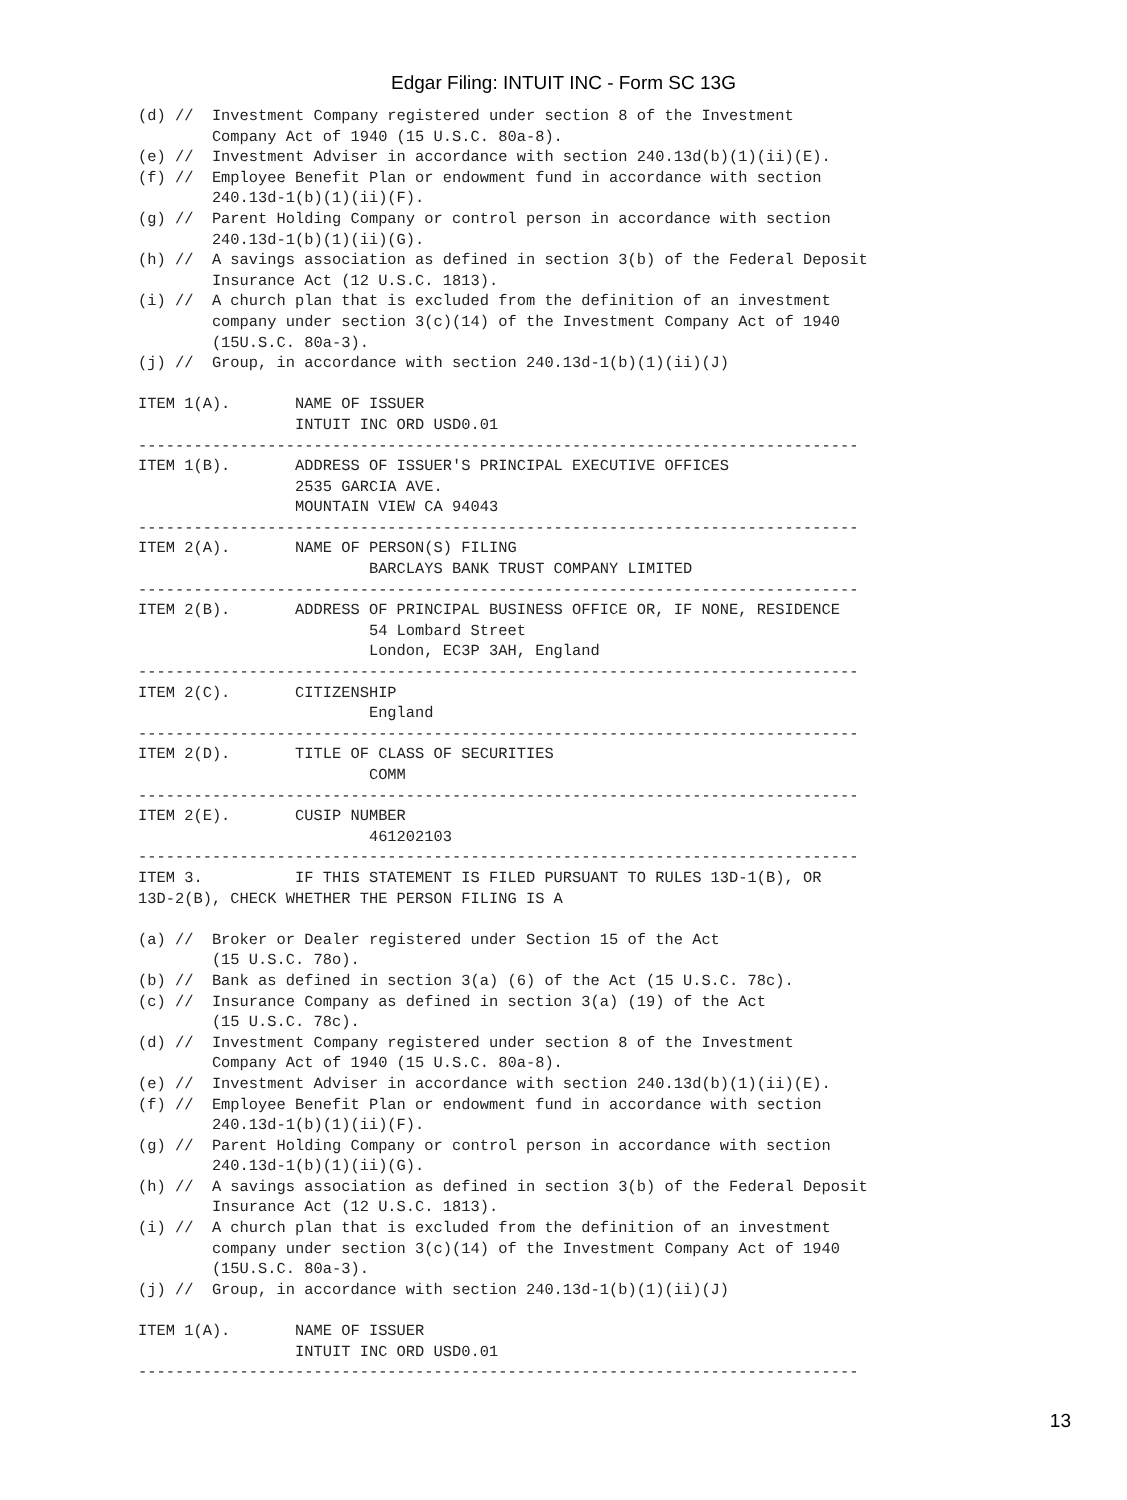Edgar Filing: INTUIT INC - Form SC 13G
(d) //  Investment Company registered under section 8 of the Investment
        Company Act of 1940 (15 U.S.C. 80a-8).
(e) //  Investment Adviser in accordance with section 240.13d(b)(1)(ii)(E).
(f) //  Employee Benefit Plan or endowment fund in accordance with section
        240.13d-1(b)(1)(ii)(F).
(g) //  Parent Holding Company or control person in accordance with section
        240.13d-1(b)(1)(ii)(G).
(h) //  A savings association as defined in section 3(b) of the Federal Deposit
        Insurance Act (12 U.S.C. 1813).
(i) //  A church plan that is excluded from the definition of an investment
        company under section 3(c)(14) of the Investment Company Act of 1940
        (15U.S.C. 80a-3).
(j) //  Group, in accordance with section 240.13d-1(b)(1)(ii)(J)

ITEM 1(A).       NAME OF ISSUER
                 INTUIT INC ORD USD0.01
------------------------------------------------------------------------------
ITEM 1(B).       ADDRESS OF ISSUER'S PRINCIPAL EXECUTIVE OFFICES
                 2535 GARCIA AVE.
                 MOUNTAIN VIEW CA 94043
------------------------------------------------------------------------------
ITEM 2(A).       NAME OF PERSON(S) FILING
                         BARCLAYS BANK TRUST COMPANY LIMITED
------------------------------------------------------------------------------
ITEM 2(B).       ADDRESS OF PRINCIPAL BUSINESS OFFICE OR, IF NONE, RESIDENCE
                         54 Lombard Street
                         London, EC3P 3AH, England
------------------------------------------------------------------------------
ITEM 2(C).       CITIZENSHIP
                         England
------------------------------------------------------------------------------
ITEM 2(D).       TITLE OF CLASS OF SECURITIES
                         COMM
------------------------------------------------------------------------------
ITEM 2(E).       CUSIP NUMBER
                         461202103
------------------------------------------------------------------------------
ITEM 3.          IF THIS STATEMENT IS FILED PURSUANT TO RULES 13D-1(B), OR
13D-2(B), CHECK WHETHER THE PERSON FILING IS A

(a) //  Broker or Dealer registered under Section 15 of the Act
        (15 U.S.C. 78o).
(b) //  Bank as defined in section 3(a) (6) of the Act (15 U.S.C. 78c).
(c) //  Insurance Company as defined in section 3(a) (19) of the Act
        (15 U.S.C. 78c).
(d) //  Investment Company registered under section 8 of the Investment
        Company Act of 1940 (15 U.S.C. 80a-8).
(e) //  Investment Adviser in accordance with section 240.13d(b)(1)(ii)(E).
(f) //  Employee Benefit Plan or endowment fund in accordance with section
        240.13d-1(b)(1)(ii)(F).
(g) //  Parent Holding Company or control person in accordance with section
        240.13d-1(b)(1)(ii)(G).
(h) //  A savings association as defined in section 3(b) of the Federal Deposit
        Insurance Act (12 U.S.C. 1813).
(i) //  A church plan that is excluded from the definition of an investment
        company under section 3(c)(14) of the Investment Company Act of 1940
        (15U.S.C. 80a-3).
(j) //  Group, in accordance with section 240.13d-1(b)(1)(ii)(J)

ITEM 1(A).       NAME OF ISSUER
                 INTUIT INC ORD USD0.01
------------------------------------------------------------------------------
13